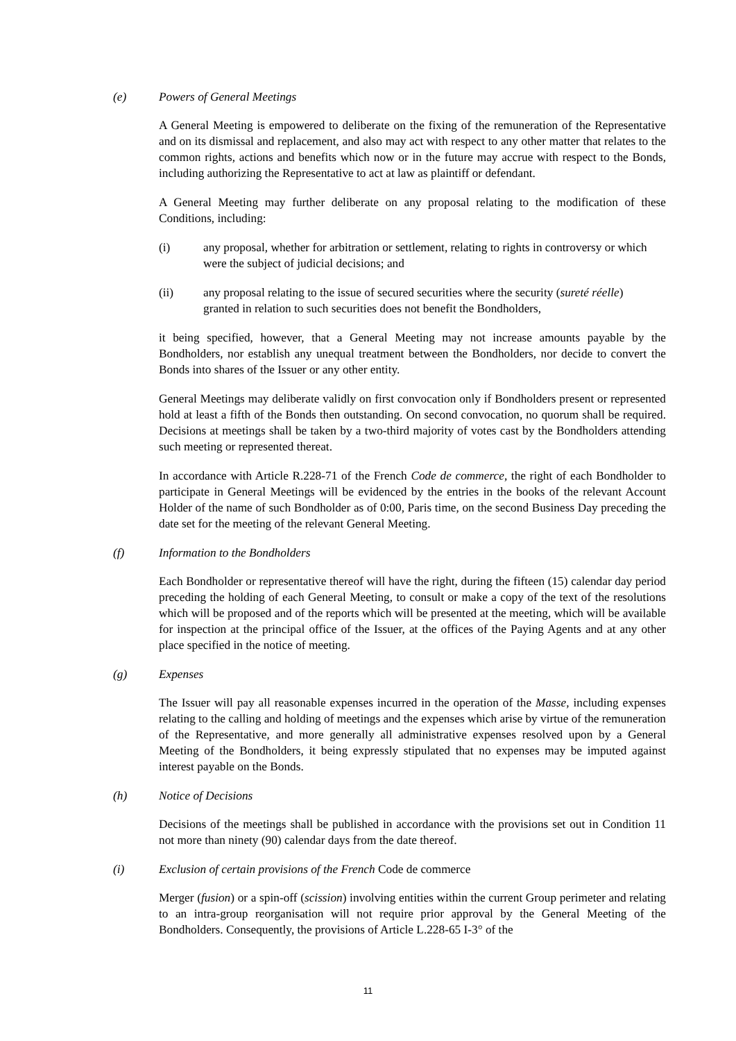(e) Powers of General Meetings
A General Meeting is empowered to deliberate on the fixing of the remuneration of the Representative and on its dismissal and replacement, and also may act with respect to any other matter that relates to the common rights, actions and benefits which now or in the future may accrue with respect to the Bonds, including authorizing the Representative to act at law as plaintiff or defendant.
A General Meeting may further deliberate on any proposal relating to the modification of these Conditions, including:
(i) any proposal, whether for arbitration or settlement, relating to rights in controversy or which were the subject of judicial decisions; and
(ii) any proposal relating to the issue of secured securities where the security (sureté réelle) granted in relation to such securities does not benefit the Bondholders,
it being specified, however, that a General Meeting may not increase amounts payable by the Bondholders, nor establish any unequal treatment between the Bondholders, nor decide to convert the Bonds into shares of the Issuer or any other entity.
General Meetings may deliberate validly on first convocation only if Bondholders present or represented hold at least a fifth of the Bonds then outstanding. On second convocation, no quorum shall be required. Decisions at meetings shall be taken by a two-third majority of votes cast by the Bondholders attending such meeting or represented thereat.
In accordance with Article R.228-71 of the French Code de commerce, the right of each Bondholder to participate in General Meetings will be evidenced by the entries in the books of the relevant Account Holder of the name of such Bondholder as of 0:00, Paris time, on the second Business Day preceding the date set for the meeting of the relevant General Meeting.
(f) Information to the Bondholders
Each Bondholder or representative thereof will have the right, during the fifteen (15) calendar day period preceding the holding of each General Meeting, to consult or make a copy of the text of the resolutions which will be proposed and of the reports which will be presented at the meeting, which will be available for inspection at the principal office of the Issuer, at the offices of the Paying Agents and at any other place specified in the notice of meeting.
(g) Expenses
The Issuer will pay all reasonable expenses incurred in the operation of the Masse, including expenses relating to the calling and holding of meetings and the expenses which arise by virtue of the remuneration of the Representative, and more generally all administrative expenses resolved upon by a General Meeting of the Bondholders, it being expressly stipulated that no expenses may be imputed against interest payable on the Bonds.
(h) Notice of Decisions
Decisions of the meetings shall be published in accordance with the provisions set out in Condition 11 not more than ninety (90) calendar days from the date thereof.
(i) Exclusion of certain provisions of the French Code de commerce
Merger (fusion) or a spin-off (scission) involving entities within the current Group perimeter and relating to an intra-group reorganisation will not require prior approval by the General Meeting of the Bondholders. Consequently, the provisions of Article L.228-65 I-3° of the
11